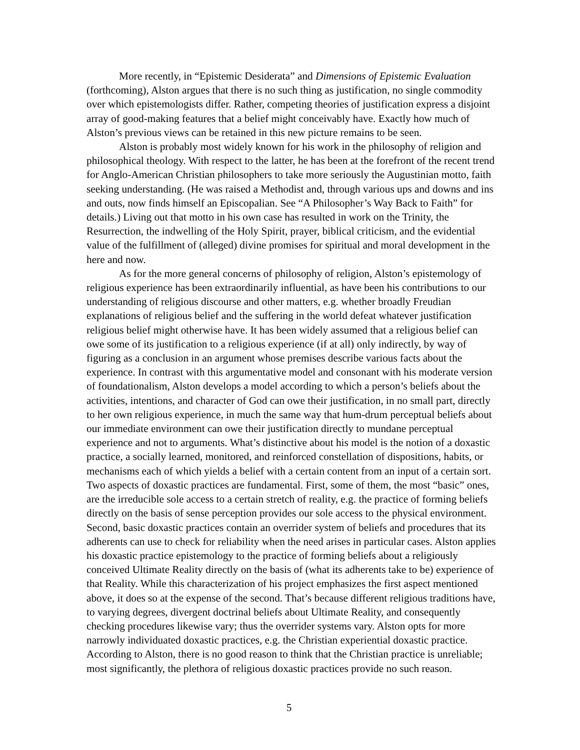More recently, in “Epistemic Desiderata” and Dimensions of Epistemic Evaluation (forthcoming), Alston argues that there is no such thing as justification, no single commodity over which epistemologists differ. Rather, competing theories of justification express a disjoint array of good-making features that a belief might conceivably have. Exactly how much of Alston’s previous views can be retained in this new picture remains to be seen.
Alston is probably most widely known for his work in the philosophy of religion and philosophical theology. With respect to the latter, he has been at the forefront of the recent trend for Anglo-American Christian philosophers to take more seriously the Augustinian motto, faith seeking understanding. (He was raised a Methodist and, through various ups and downs and ins and outs, now finds himself an Episcopalian. See “A Philosopher’s Way Back to Faith” for details.) Living out that motto in his own case has resulted in work on the Trinity, the Resurrection, the indwelling of the Holy Spirit, prayer, biblical criticism, and the evidential value of the fulfillment of (alleged) divine promises for spiritual and moral development in the here and now.
As for the more general concerns of philosophy of religion, Alston’s epistemology of religious experience has been extraordinarily influential, as have been his contributions to our understanding of religious discourse and other matters, e.g. whether broadly Freudian explanations of religious belief and the suffering in the world defeat whatever justification religious belief might otherwise have. It has been widely assumed that a religious belief can owe some of its justification to a religious experience (if at all) only indirectly, by way of figuring as a conclusion in an argument whose premises describe various facts about the experience. In contrast with this argumentative model and consonant with his moderate version of foundationalism, Alston develops a model according to which a person’s beliefs about the activities, intentions, and character of God can owe their justification, in no small part, directly to her own religious experience, in much the same way that hum-drum perceptual beliefs about our immediate environment can owe their justification directly to mundane perceptual experience and not to arguments. What’s distinctive about his model is the notion of a doxastic practice, a socially learned, monitored, and reinforced constellation of dispositions, habits, or mechanisms each of which yields a belief with a certain content from an input of a certain sort. Two aspects of doxastic practices are fundamental. First, some of them, the most “basic” ones, are the irreducible sole access to a certain stretch of reality, e.g. the practice of forming beliefs directly on the basis of sense perception provides our sole access to the physical environment. Second, basic doxastic practices contain an overrider system of beliefs and procedures that its adherents can use to check for reliability when the need arises in particular cases. Alston applies his doxastic practice epistemology to the practice of forming beliefs about a religiously conceived Ultimate Reality directly on the basis of (what its adherents take to be) experience of that Reality. While this characterization of his project emphasizes the first aspect mentioned above, it does so at the expense of the second. That’s because different religious traditions have, to varying degrees, divergent doctrinal beliefs about Ultimate Reality, and consequently checking procedures likewise vary; thus the overrider systems vary. Alston opts for more narrowly individuated doxastic practices, e.g. the Christian experiential doxastic practice. According to Alston, there is no good reason to think that the Christian practice is unreliable; most significantly, the plethora of religious doxastic practices provide no such reason.
5